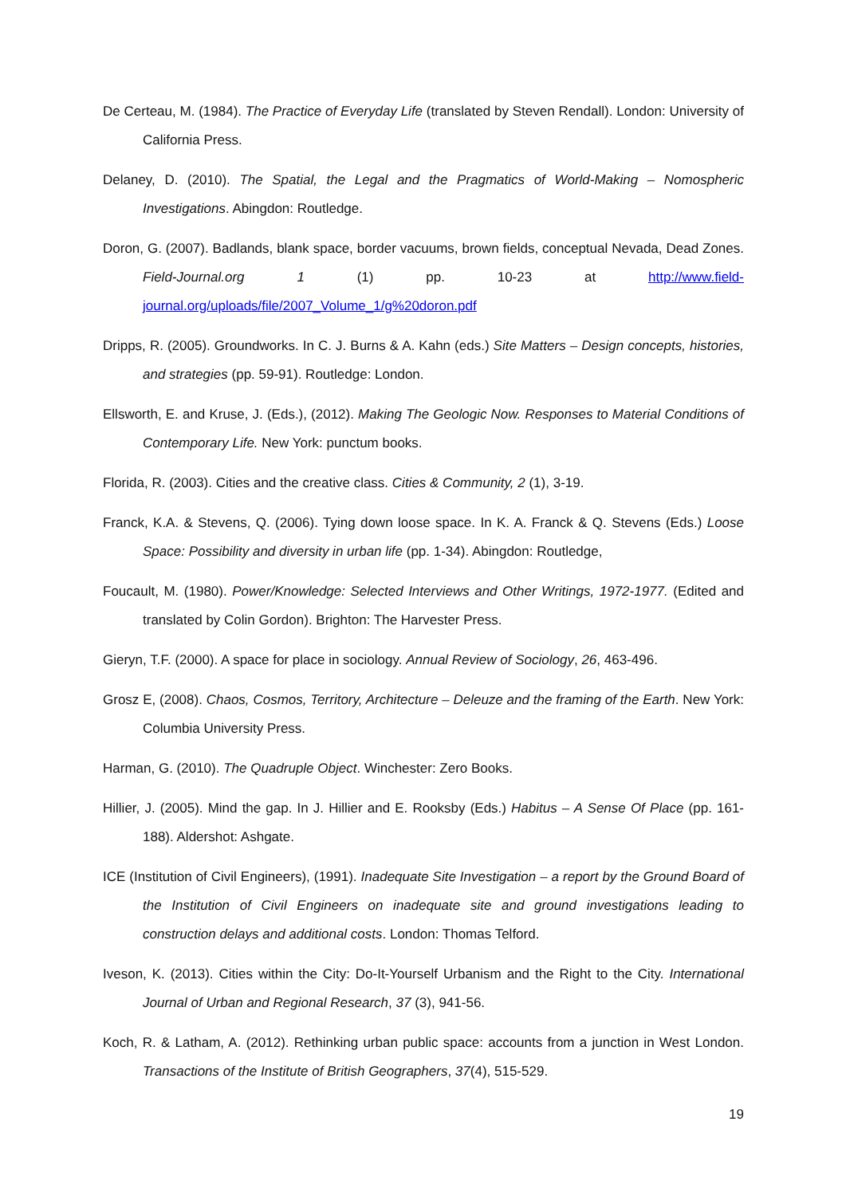De Certeau, M. (1984). The Practice of Everyday Life (translated by Steven Rendall). London: University of California Press.
Delaney, D. (2010). The Spatial, the Legal and the Pragmatics of World-Making – Nomospheric Investigations. Abingdon: Routledge.
Doron, G. (2007). Badlands, blank space, border vacuums, brown fields, conceptual Nevada, Dead Zones. Field-Journal.org 1 (1) pp. 10-23 at http://www.field-journal.org/uploads/file/2007_Volume_1/g%20doron.pdf
Dripps, R. (2005). Groundworks. In C. J. Burns & A. Kahn (eds.) Site Matters – Design concepts, histories, and strategies (pp. 59-91). Routledge: London.
Ellsworth, E. and Kruse, J. (Eds.), (2012). Making The Geologic Now. Responses to Material Conditions of Contemporary Life. New York: punctum books.
Florida, R. (2003). Cities and the creative class. Cities & Community, 2 (1), 3-19.
Franck, K.A. & Stevens, Q. (2006). Tying down loose space. In K. A. Franck & Q. Stevens (Eds.) Loose Space: Possibility and diversity in urban life (pp. 1-34). Abingdon: Routledge,
Foucault, M. (1980). Power/Knowledge: Selected Interviews and Other Writings, 1972-1977. (Edited and translated by Colin Gordon). Brighton: The Harvester Press.
Gieryn, T.F. (2000). A space for place in sociology. Annual Review of Sociology, 26, 463-496.
Grosz E, (2008). Chaos, Cosmos, Territory, Architecture – Deleuze and the framing of the Earth. New York: Columbia University Press.
Harman, G. (2010). The Quadruple Object. Winchester: Zero Books.
Hillier, J. (2005). Mind the gap. In J. Hillier and E. Rooksby (Eds.) Habitus – A Sense Of Place (pp. 161-188). Aldershot: Ashgate.
ICE (Institution of Civil Engineers), (1991). Inadequate Site Investigation – a report by the Ground Board of the Institution of Civil Engineers on inadequate site and ground investigations leading to construction delays and additional costs. London: Thomas Telford.
Iveson, K. (2013). Cities within the City: Do-It-Yourself Urbanism and the Right to the City. International Journal of Urban and Regional Research, 37 (3), 941-56.
Koch, R. & Latham, A. (2012). Rethinking urban public space: accounts from a junction in West London. Transactions of the Institute of British Geographers, 37(4), 515-529.
19